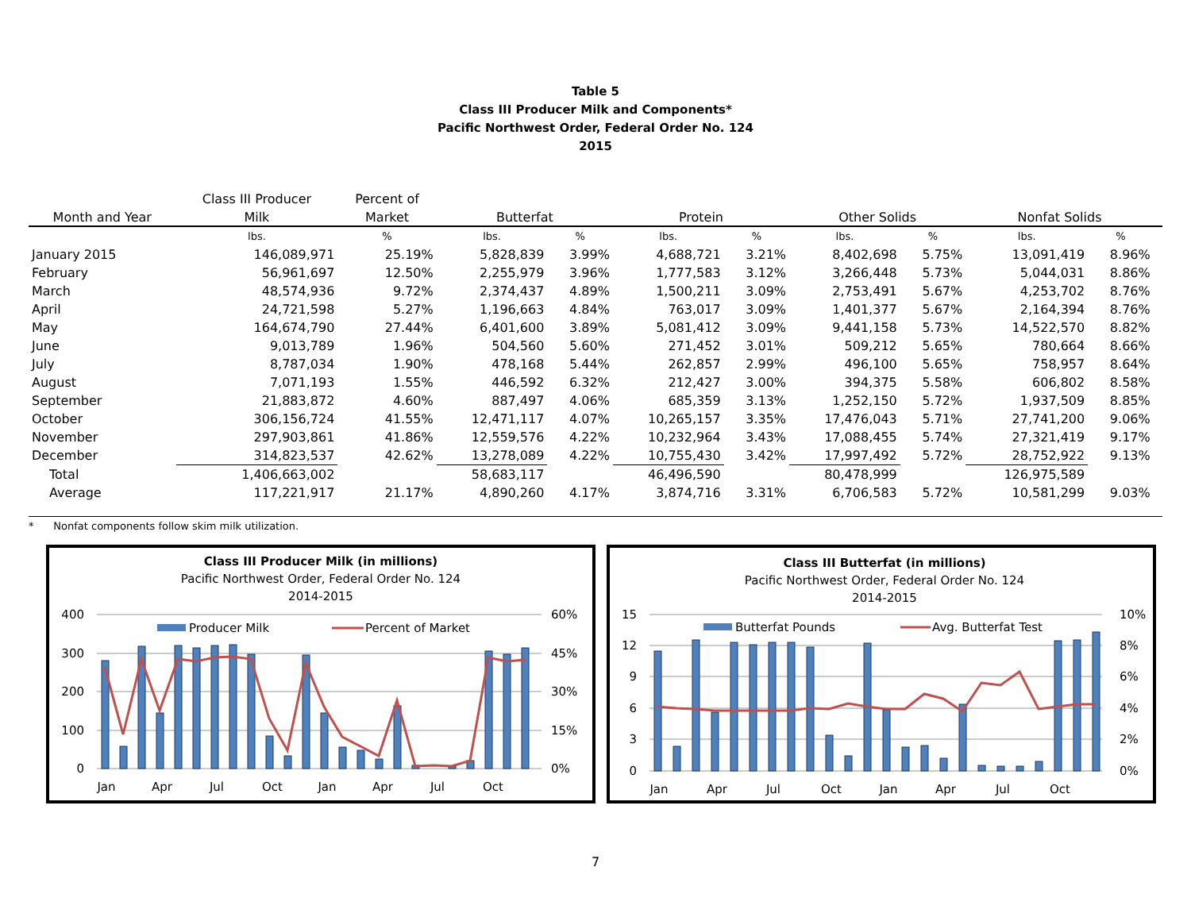Table 5
Class III Producer Milk and Components*
Pacific Northwest Order, Federal Order No. 124
2015
| | Class III Producer | Percent of | | | | | | | | | |
| --- | --- | --- | --- | --- | --- | --- | --- | --- | --- | --- | --- |
| Month and Year | Milk | Market | Butterfat | | Protein | | Other Solids | | Nonfat Solids | | |
| | lbs. | % | lbs. | % | lbs. | % | lbs. | % | lbs. | % | |
| January 2015 | 146,089,971 | 25.19% | 5,828,839 | 3.99% | 4,688,721 | 3.21% | 8,402,698 | 5.75% | 13,091,419 | 8.96% | |
| February | 56,961,697 | 12.50% | 2,255,979 | 3.96% | 1,777,583 | 3.12% | 3,266,448 | 5.73% | 5,044,031 | 8.86% | |
| March | 48,574,936 | 9.72% | 2,374,437 | 4.89% | 1,500,211 | 3.09% | 2,753,491 | 5.67% | 4,253,702 | 8.76% | |
| April | 24,721,598 | 5.27% | 1,196,663 | 4.84% | 763,017 | 3.09% | 1,401,377 | 5.67% | 2,164,394 | 8.76% | |
| May | 164,674,790 | 27.44% | 6,401,600 | 3.89% | 5,081,412 | 3.09% | 9,441,158 | 5.73% | 14,522,570 | 8.82% | |
| June | 9,013,789 | 1.96% | 504,560 | 5.60% | 271,452 | 3.01% | 509,212 | 5.65% | 780,664 | 8.66% | |
| July | 8,787,034 | 1.90% | 478,168 | 5.44% | 262,857 | 2.99% | 496,100 | 5.65% | 758,957 | 8.64% | |
| August | 7,071,193 | 1.55% | 446,592 | 6.32% | 212,427 | 3.00% | 394,375 | 5.58% | 606,802 | 8.58% | |
| September | 21,883,872 | 4.60% | 887,497 | 4.06% | 685,359 | 3.13% | 1,252,150 | 5.72% | 1,937,509 | 8.85% | |
| October | 306,156,724 | 41.55% | 12,471,117 | 4.07% | 10,265,157 | 3.35% | 17,476,043 | 5.71% | 27,741,200 | 9.06% | |
| November | 297,903,861 | 41.86% | 12,559,576 | 4.22% | 10,232,964 | 3.43% | 17,088,455 | 5.74% | 27,321,419 | 9.17% | |
| December | 314,823,537 | 42.62% | 13,278,089 | 4.22% | 10,755,430 | 3.42% | 17,997,492 | 5.72% | 28,752,922 | 9.13% | |
| Total | 1,406,663,002 | | 58,683,117 | | 46,496,590 | | 80,478,999 | | 126,975,589 | | |
| Average | 117,221,917 | 21.17% | 4,890,260 | 4.17% | 3,874,716 | 3.31% | 6,706,583 | 5.72% | 10,581,299 | 9.03% | |
* Nonfat components follow skim milk utilization.
Class III Producer Milk (in millions)
Pacific Northwest Order, Federal Order No. 124
2014-2015
400
300
200
100
0
60%
45%
30%
15%
0%
Producer Milk
Percent of Market
Jan
Apr
Jul
Oct
Jan
Apr
Jul
Oct
Class III Butterfat (in millions)
Pacific Northwest Order, Federal Order No. 124
2014-2015
15
12
9
6
3
0
10%
8%
6%
4%
2%
0%
Butterfat Pounds
Avg. Butterfat Test
Jan
Apr
Jul
Oct
Jan
Apr
Jul
Oct
7